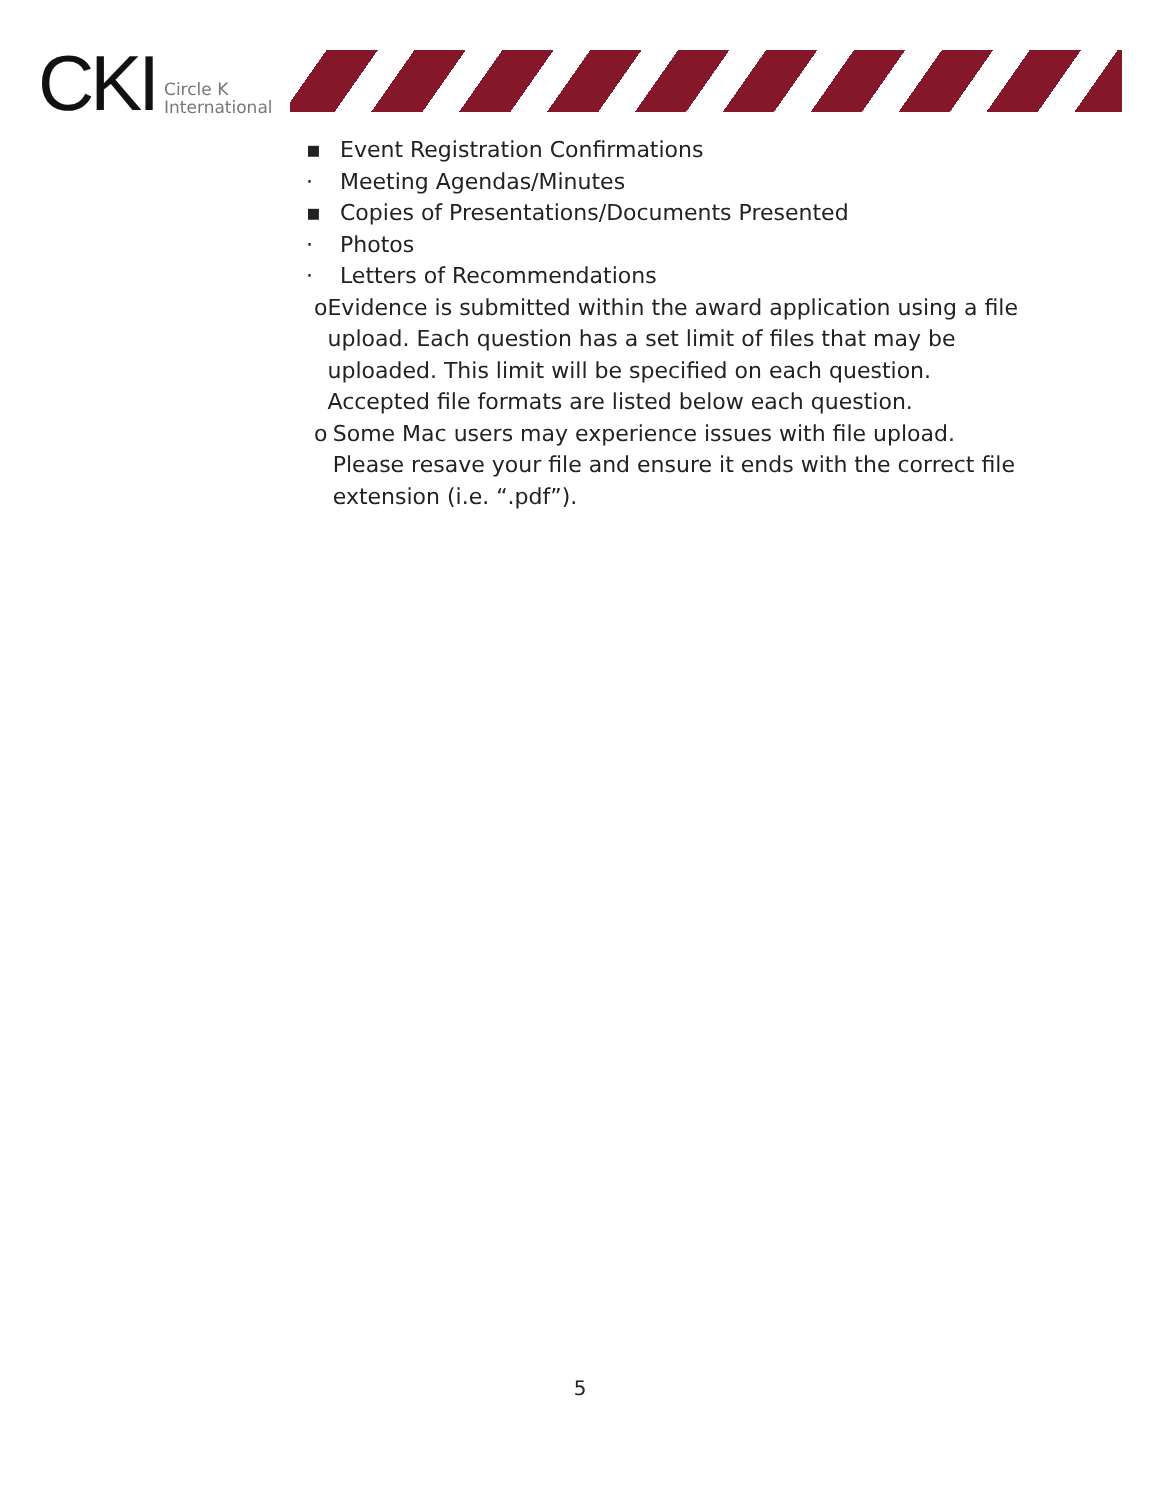CKI Circle K
International
▪ Event Registration Confirmations
· Meeting Agendas/Minutes
▪ Copies of Presentations/Documents Presented
· Photos
· Letters of Recommendations
o Evidence is submitted within the award application using a file upload. Each question has a set limit of files that may be uploaded. This limit will be specified on each question. Accepted file formats are listed below each question.
o Some Mac users may experience issues with file upload. Please resave your file and ensure it ends with the correct file extension (i.e. “.pdf”).
5